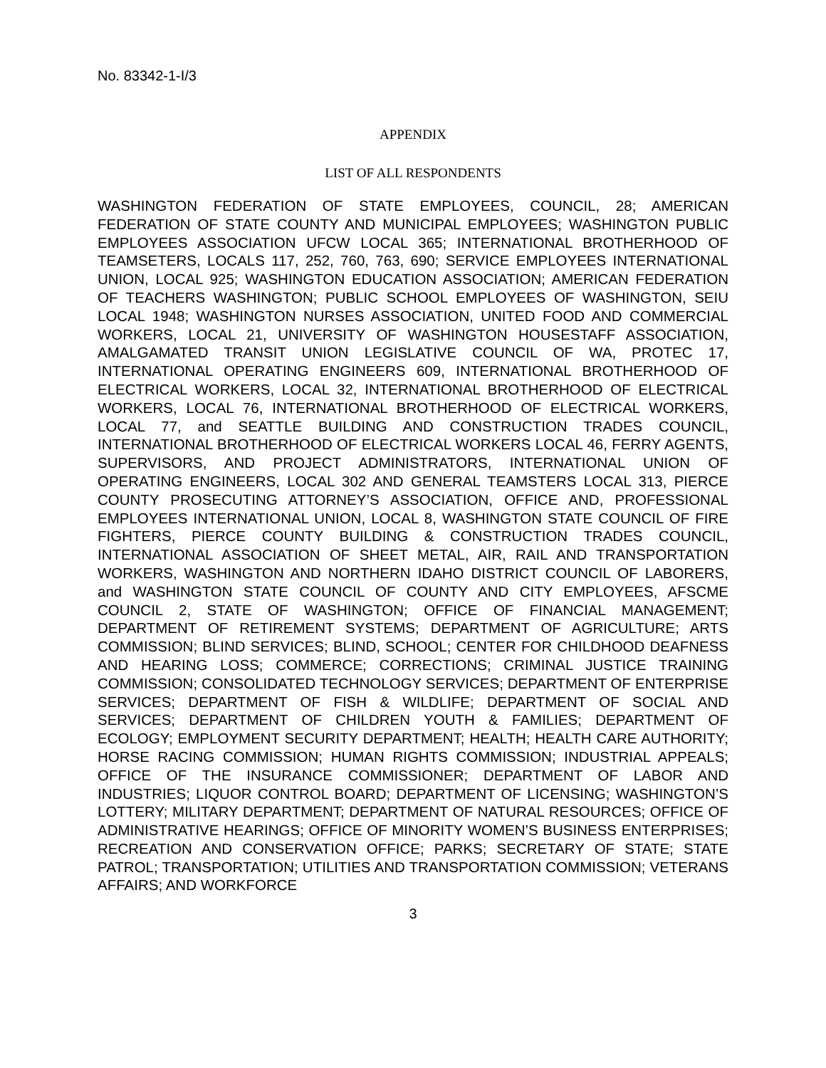No. 83342-1-I/3
APPENDIX
LIST OF ALL RESPONDENTS
WASHINGTON FEDERATION OF STATE EMPLOYEES, COUNCIL, 28; AMERICAN FEDERATION OF STATE COUNTY AND MUNICIPAL EMPLOYEES; WASHINGTON PUBLIC EMPLOYEES ASSOCIATION UFCW LOCAL 365; INTERNATIONAL BROTHERHOOD OF TEAMSETERS, LOCALS 117, 252, 760, 763, 690; SERVICE EMPLOYEES INTERNATIONAL UNION, LOCAL 925; WASHINGTON EDUCATION ASSOCIATION; AMERICAN FEDERATION OF TEACHERS WASHINGTON; PUBLIC SCHOOL EMPLOYEES OF WASHINGTON, SEIU LOCAL 1948; WASHINGTON NURSES ASSOCIATION, UNITED FOOD AND COMMERCIAL WORKERS, LOCAL 21, UNIVERSITY OF WASHINGTON HOUSESTAFF ASSOCIATION, AMALGAMATED TRANSIT UNION LEGISLATIVE COUNCIL OF WA, PROTEC 17, INTERNATIONAL OPERATING ENGINEERS 609, INTERNATIONAL BROTHERHOOD OF ELECTRICAL WORKERS, LOCAL 32, INTERNATIONAL BROTHERHOOD OF ELECTRICAL WORKERS, LOCAL 76, INTERNATIONAL BROTHERHOOD OF ELECTRICAL WORKERS, LOCAL 77, and SEATTLE BUILDING AND CONSTRUCTION TRADES COUNCIL, INTERNATIONAL BROTHERHOOD OF ELECTRICAL WORKERS LOCAL 46, FERRY AGENTS, SUPERVISORS, AND PROJECT ADMINISTRATORS, INTERNATIONAL UNION OF OPERATING ENGINEERS, LOCAL 302 AND GENERAL TEAMSTERS LOCAL 313, PIERCE COUNTY PROSECUTING ATTORNEY’S ASSOCIATION, OFFICE AND, PROFESSIONAL EMPLOYEES INTERNATIONAL UNION, LOCAL 8, WASHINGTON STATE COUNCIL OF FIRE FIGHTERS, PIERCE COUNTY BUILDING & CONSTRUCTION TRADES COUNCIL, INTERNATIONAL ASSOCIATION OF SHEET METAL, AIR, RAIL AND TRANSPORTATION WORKERS, WASHINGTON AND NORTHERN IDAHO DISTRICT COUNCIL OF LABORERS, and WASHINGTON STATE COUNCIL OF COUNTY AND CITY EMPLOYEES, AFSCME COUNCIL 2, STATE OF WASHINGTON; OFFICE OF FINANCIAL MANAGEMENT; DEPARTMENT OF RETIREMENT SYSTEMS; DEPARTMENT OF AGRICULTURE; ARTS COMMISSION; BLIND SERVICES; BLIND, SCHOOL; CENTER FOR CHILDHOOD DEAFNESS AND HEARING LOSS; COMMERCE; CORRECTIONS; CRIMINAL JUSTICE TRAINING COMMISSION; CONSOLIDATED TECHNOLOGY SERVICES; DEPARTMENT OF ENTERPRISE SERVICES; DEPARTMENT OF FISH & WILDLIFE; DEPARTMENT OF SOCIAL AND SERVICES; DEPARTMENT OF CHILDREN YOUTH & FAMILIES; DEPARTMENT OF ECOLOGY; EMPLOYMENT SECURITY DEPARTMENT; HEALTH; HEALTH CARE AUTHORITY; HORSE RACING COMMISSION; HUMAN RIGHTS COMMISSION; INDUSTRIAL APPEALS; OFFICE OF THE INSURANCE COMMISSIONER; DEPARTMENT OF LABOR AND INDUSTRIES; LIQUOR CONTROL BOARD; DEPARTMENT OF LICENSING; WASHINGTON’S LOTTERY; MILITARY DEPARTMENT; DEPARTMENT OF NATURAL RESOURCES; OFFICE OF ADMINISTRATIVE HEARINGS; OFFICE OF MINORITY WOMEN’S BUSINESS ENTERPRISES; RECREATION AND CONSERVATION OFFICE; PARKS; SECRETARY OF STATE; STATE PATROL; TRANSPORTATION; UTILITIES AND TRANSPORTATION COMMISSION; VETERANS AFFAIRS; AND WORKFORCE
3